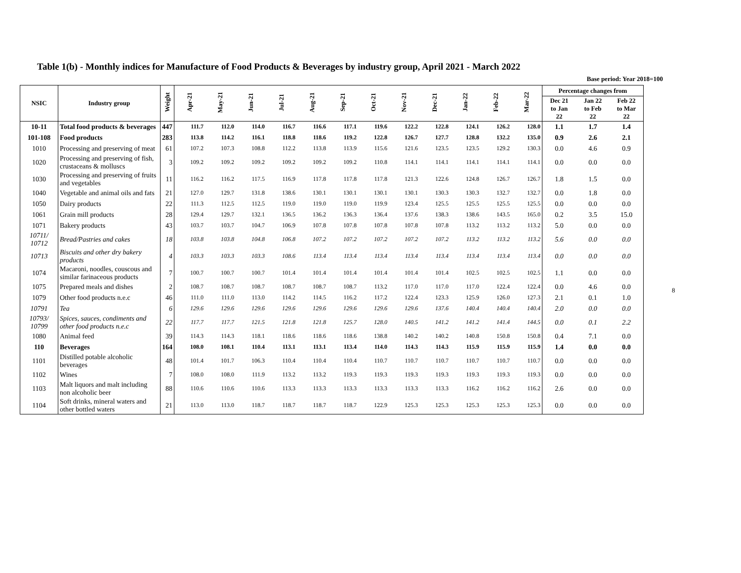Table 1(b) - Monthly indices for Manufacture of Food Products & Beverages by industry group, April 2021 - March 2022
Base period: Year 2018=100
| NSIC | Industry group | Weight | Apr-21 | May-21 | Jun-21 | Jul-21 | Aug-21 | Sep-21 | Oct-21 | Nov-21 | Dec-21 | Jan-22 | Feb-22 | Mar-22 | Percentage changes from | | |
| --- | --- | --- | --- | --- | --- | --- | --- | --- | --- | --- | --- | --- | --- | --- | --- | --- | --- |
| | | | | | | | | | | | | | | | Dec 21 to Jan 22 | Jan 22 to Feb 22 | Feb 22 to Mar 22 |
| 10-11 | Total food products & beverages | 447 | 111.7 | 112.0 | 114.0 | 116.7 | 116.6 | 117.1 | 119.6 | 122.2 | 122.8 | 124.1 | 126.2 | 128.0 | 1.1 | 1.7 | 1.4 |
| 101-108 | Food products | 283 | 113.8 | 114.2 | 116.1 | 118.8 | 118.6 | 119.2 | 122.8 | 126.7 | 127.7 | 128.8 | 132.2 | 135.0 | 0.9 | 2.6 | 2.1 |
| 1010 | Processing and preserving of meat | 61 | 107.2 | 107.3 | 108.8 | 112.2 | 113.8 | 113.9 | 115.6 | 121.6 | 123.5 | 123.5 | 129.2 | 130.3 | 0.0 | 4.6 | 0.9 |
| 1020 | Processing and preserving of fish, crustaceans & molluscs | 3 | 109.2 | 109.2 | 109.2 | 109.2 | 109.2 | 109.2 | 110.8 | 114.1 | 114.1 | 114.1 | 114.1 | 114.1 | 0.0 | 0.0 | 0.0 |
| 1030 | Processing and preserving of fruits and vegetables | 11 | 116.2 | 116.2 | 117.5 | 116.9 | 117.8 | 117.8 | 117.8 | 121.3 | 122.6 | 124.8 | 126.7 | 126.7 | 1.8 | 1.5 | 0.0 |
| 1040 | Vegetable and animal oils and fats | 21 | 127.0 | 129.7 | 131.8 | 138.6 | 130.1 | 130.1 | 130.1 | 130.1 | 130.3 | 130.3 | 132.7 | 132.7 | 0.0 | 1.8 | 0.0 |
| 1050 | Dairy products | 22 | 111.3 | 112.5 | 112.5 | 119.0 | 119.0 | 119.0 | 119.9 | 123.4 | 125.5 | 125.5 | 125.5 | 125.5 | 0.0 | 0.0 | 0.0 |
| 1061 | Grain mill products | 28 | 129.4 | 129.7 | 132.1 | 136.5 | 136.2 | 136.3 | 136.4 | 137.6 | 138.3 | 138.6 | 143.5 | 165.0 | 0.2 | 3.5 | 15.0 |
| 1071 | Bakery products | 43 | 103.7 | 103.7 | 104.7 | 106.9 | 107.8 | 107.8 | 107.8 | 107.8 | 107.8 | 113.2 | 113.2 | 113.2 | 5.0 | 0.0 | 0.0 |
| 10711/ 10712 | Bread/Pastries and cakes | 18 | 103.8 | 103.8 | 104.8 | 106.8 | 107.2 | 107.2 | 107.2 | 107.2 | 107.2 | 113.2 | 113.2 | 113.2 | 5.6 | 0.0 | 0.0 |
| 10713 | Biscuits and other dry bakery products | 4 | 103.3 | 103.3 | 103.3 | 108.6 | 113.4 | 113.4 | 113.4 | 113.4 | 113.4 | 113.4 | 113.4 | 113.4 | 0.0 | 0.0 | 0.0 |
| 1074 | Macaroni, noodles, couscous and similar farinaceous products | 7 | 100.7 | 100.7 | 100.7 | 101.4 | 101.4 | 101.4 | 101.4 | 101.4 | 101.4 | 102.5 | 102.5 | 102.5 | 1.1 | 0.0 | 0.0 |
| 1075 | Prepared meals and dishes | 2 | 108.7 | 108.7 | 108.7 | 108.7 | 108.7 | 108.7 | 113.2 | 117.0 | 117.0 | 117.0 | 122.4 | 122.4 | 0.0 | 4.6 | 0.0 |
| 1079 | Other food products n.e.c | 46 | 111.0 | 111.0 | 113.0 | 114.2 | 114.5 | 116.2 | 117.2 | 122.4 | 123.3 | 125.9 | 126.0 | 127.3 | 2.1 | 0.1 | 1.0 |
| 10791 | Tea | 6 | 129.6 | 129.6 | 129.6 | 129.6 | 129.6 | 129.6 | 129.6 | 129.6 | 137.6 | 140.4 | 140.4 | 140.4 | 2.0 | 0.0 | 0.0 |
| 10793/ 10799 | Spices, sauces, condiments and other food products n.e.c | 22 | 117.7 | 117.7 | 121.5 | 121.8 | 121.8 | 125.7 | 128.0 | 140.5 | 141.2 | 141.2 | 141.4 | 144.5 | 0.0 | 0.1 | 2.2 |
| 1080 | Animal feed | 39 | 114.3 | 114.3 | 118.1 | 118.6 | 118.6 | 118.6 | 138.8 | 140.2 | 140.2 | 140.8 | 150.8 | 150.8 | 0.4 | 7.1 | 0.0 |
| 110 | Beverages | 164 | 108.0 | 108.1 | 110.4 | 113.1 | 113.1 | 113.4 | 114.0 | 114.3 | 114.3 | 115.9 | 115.9 | 115.9 | 1.4 | 0.0 | 0.0 |
| 1101 | Distilled potable alcoholic beverages | 48 | 101.4 | 101.7 | 106.3 | 110.4 | 110.4 | 110.4 | 110.7 | 110.7 | 110.7 | 110.7 | 110.7 | 110.7 | 0.0 | 0.0 | 0.0 |
| 1102 | Wines | 7 | 108.0 | 108.0 | 111.9 | 113.2 | 113.2 | 119.3 | 119.3 | 119.3 | 119.3 | 119.3 | 119.3 | 119.3 | 0.0 | 0.0 | 0.0 |
| 1103 | Malt liquors and malt including non alcoholic beer | 88 | 110.6 | 110.6 | 110.6 | 113.3 | 113.3 | 113.3 | 113.3 | 113.3 | 113.3 | 116.2 | 116.2 | 116.2 | 2.6 | 0.0 | 0.0 |
| 1104 | Soft drinks, mineral waters and other bottled waters | 21 | 113.0 | 113.0 | 118.7 | 118.7 | 118.7 | 118.7 | 122.9 | 125.3 | 125.3 | 125.3 | 125.3 | 125.3 | 0.0 | 0.0 | 0.0 |
8